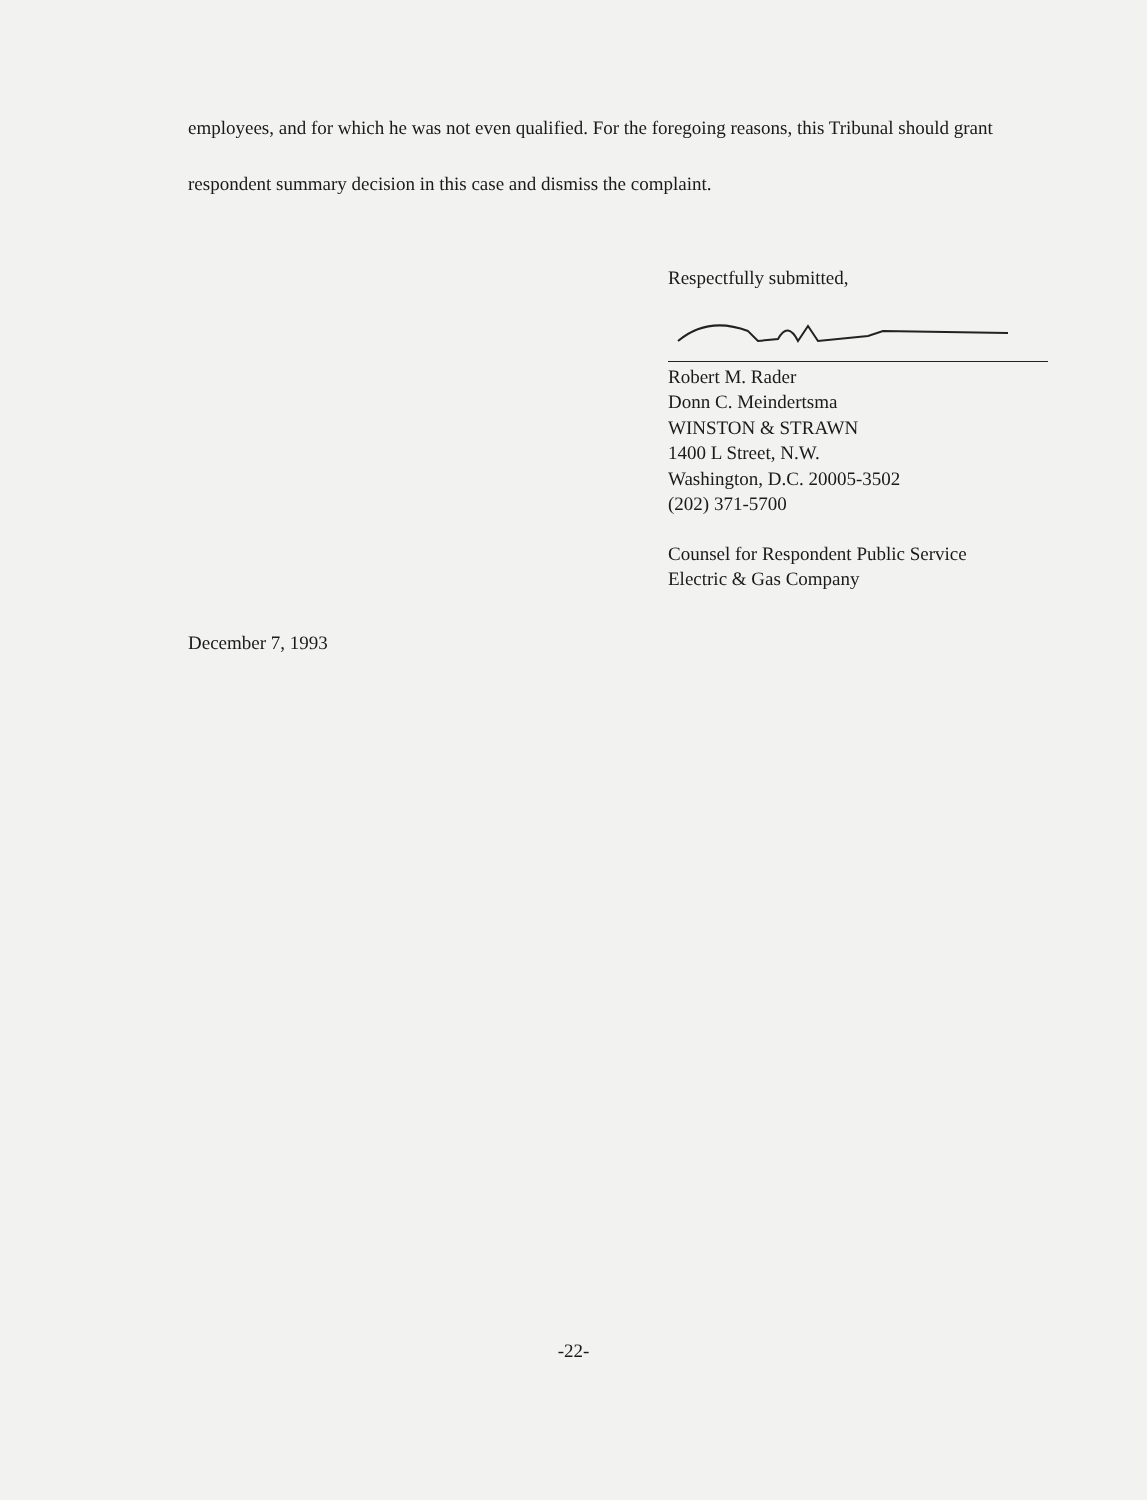employees, and for which he was not even qualified. For the foregoing reasons, this Tribunal should grant respondent summary decision in this case and dismiss the complaint.
Respectfully submitted,
Robert M. Rader
Donn C. Meindertsma
WINSTON & STRAWN
1400 L Street, N.W.
Washington, D.C. 20005-3502
(202) 371-5700
Counsel for Respondent Public Service
Electric & Gas Company
December 7, 1993
-22-